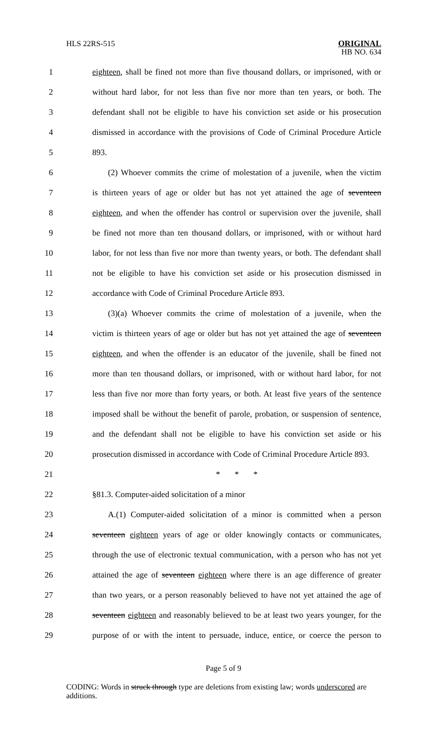HLS 22RS-515
ORIGINAL
HB NO. 634
1 eighteen, shall be fined not more than five thousand dollars, or imprisoned, with or
2 without hard labor, for not less than five nor more than ten years, or both. The
3 defendant shall not be eligible to have his conviction set aside or his prosecution
4 dismissed in accordance with the provisions of Code of Criminal Procedure Article
5 893.
6 (2) Whoever commits the crime of molestation of a juvenile, when the victim
7 is thirteen years of age or older but has not yet attained the age of seventeen
8 eighteen, and when the offender has control or supervision over the juvenile, shall
9 be fined not more than ten thousand dollars, or imprisoned, with or without hard
10 labor, for not less than five nor more than twenty years, or both. The defendant shall
11 not be eligible to have his conviction set aside or his prosecution dismissed in
12 accordance with Code of Criminal Procedure Article 893.
13 (3)(a) Whoever commits the crime of molestation of a juvenile, when the
14 victim is thirteen years of age or older but has not yet attained the age of seventeen
15 eighteen, and when the offender is an educator of the juvenile, shall be fined not
16 more than ten thousand dollars, or imprisoned, with or without hard labor, for not
17 less than five nor more than forty years, or both. At least five years of the sentence
18 imposed shall be without the benefit of parole, probation, or suspension of sentence,
19 and the defendant shall not be eligible to have his conviction set aside or his
20 prosecution dismissed in accordance with Code of Criminal Procedure Article 893.
21 * * *
22 §81.3. Computer-aided solicitation of a minor
23 A.(1) Computer-aided solicitation of a minor is committed when a person
24 seventeen eighteen years of age or older knowingly contacts or communicates,
25 through the use of electronic textual communication, with a person who has not yet
26 attained the age of seventeen eighteen where there is an age difference of greater
27 than two years, or a person reasonably believed to have not yet attained the age of
28 seventeen eighteen and reasonably believed to be at least two years younger, for the
29 purpose of or with the intent to persuade, induce, entice, or coerce the person to
Page 5 of 9
CODING: Words in struck through type are deletions from existing law; words underscored are additions.